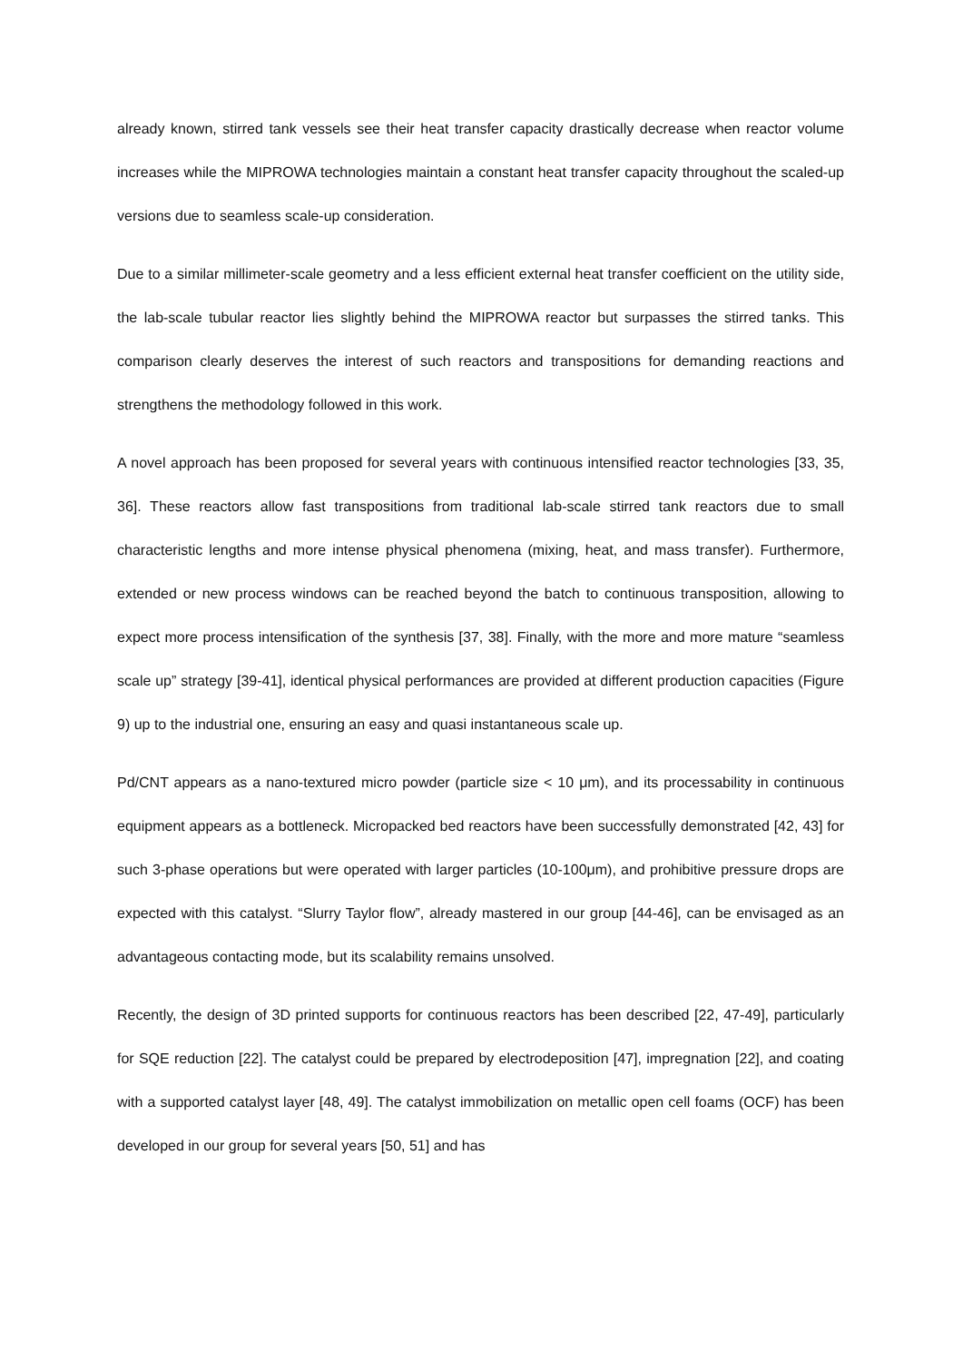already known, stirred tank vessels see their heat transfer capacity drastically decrease when reactor volume increases while the MIPROWA technologies maintain a constant heat transfer capacity throughout the scaled-up versions due to seamless scale-up consideration.
Due to a similar millimeter-scale geometry and a less efficient external heat transfer coefficient on the utility side, the lab-scale tubular reactor lies slightly behind the MIPROWA reactor but surpasses the stirred tanks. This comparison clearly deserves the interest of such reactors and transpositions for demanding reactions and strengthens the methodology followed in this work.
A novel approach has been proposed for several years with continuous intensified reactor technologies [33, 35, 36]. These reactors allow fast transpositions from traditional lab-scale stirred tank reactors due to small characteristic lengths and more intense physical phenomena (mixing, heat, and mass transfer). Furthermore, extended or new process windows can be reached beyond the batch to continuous transposition, allowing to expect more process intensification of the synthesis [37, 38]. Finally, with the more and more mature “seamless scale up” strategy [39-41], identical physical performances are provided at different production capacities (Figure 9) up to the industrial one, ensuring an easy and quasi instantaneous scale up.
Pd/CNT appears as a nano-textured micro powder (particle size < 10 μm), and its processability in continuous equipment appears as a bottleneck. Micropacked bed reactors have been successfully demonstrated [42, 43] for such 3-phase operations but were operated with larger particles (10-100μm), and prohibitive pressure drops are expected with this catalyst. “Slurry Taylor flow”, already mastered in our group [44-46], can be envisaged as an advantageous contacting mode, but its scalability remains unsolved.
Recently, the design of 3D printed supports for continuous reactors has been described [22, 47-49], particularly for SQE reduction [22]. The catalyst could be prepared by electrodeposition [47], impregnation [22], and coating with a supported catalyst layer [48, 49]. The catalyst immobilization on metallic open cell foams (OCF) has been developed in our group for several years [50, 51] and has